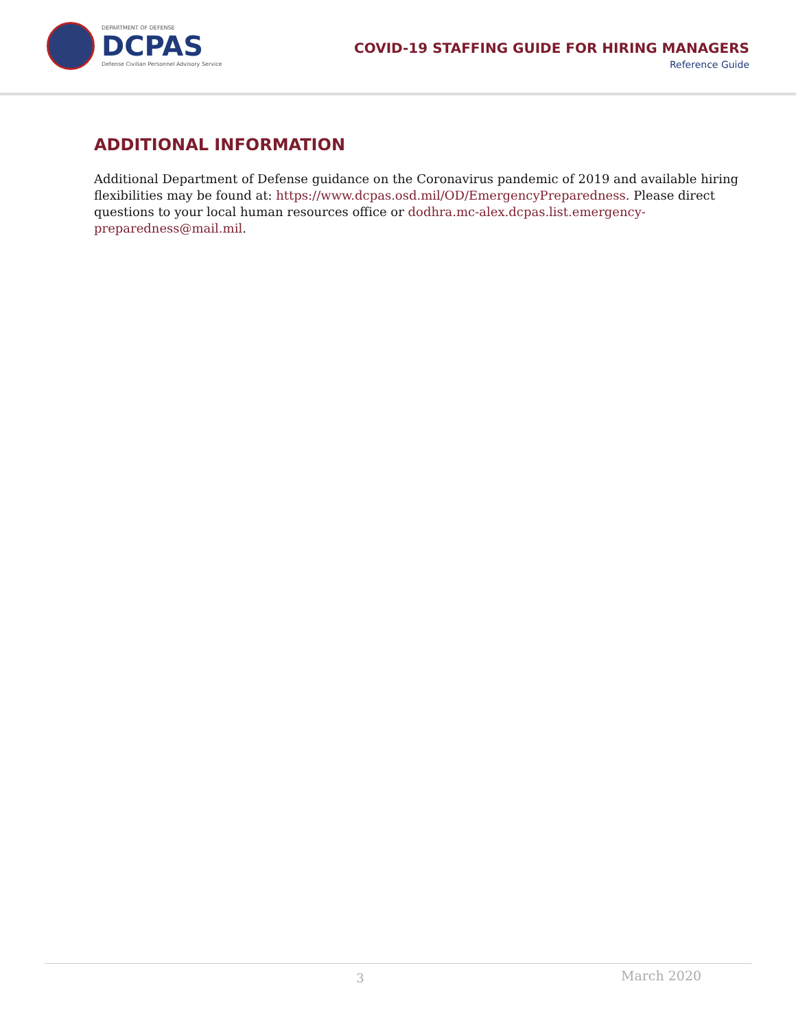DEPARTMENT OF DEFENSE
DCPAS
Defense Civilian Personnel Advisory Service
COVID-19 STAFFING GUIDE FOR HIRING MANAGERS
Reference Guide
ADDITIONAL INFORMATION
Additional Department of Defense guidance on the Coronavirus pandemic of 2019 and available hiring flexibilities may be found at: https://www.dcpas.osd.mil/OD/EmergencyPreparedness. Please direct questions to your local human resources office or dodhra.mc-alex.dcpas.list.emergency-preparedness@mail.mil.
3
March 2020